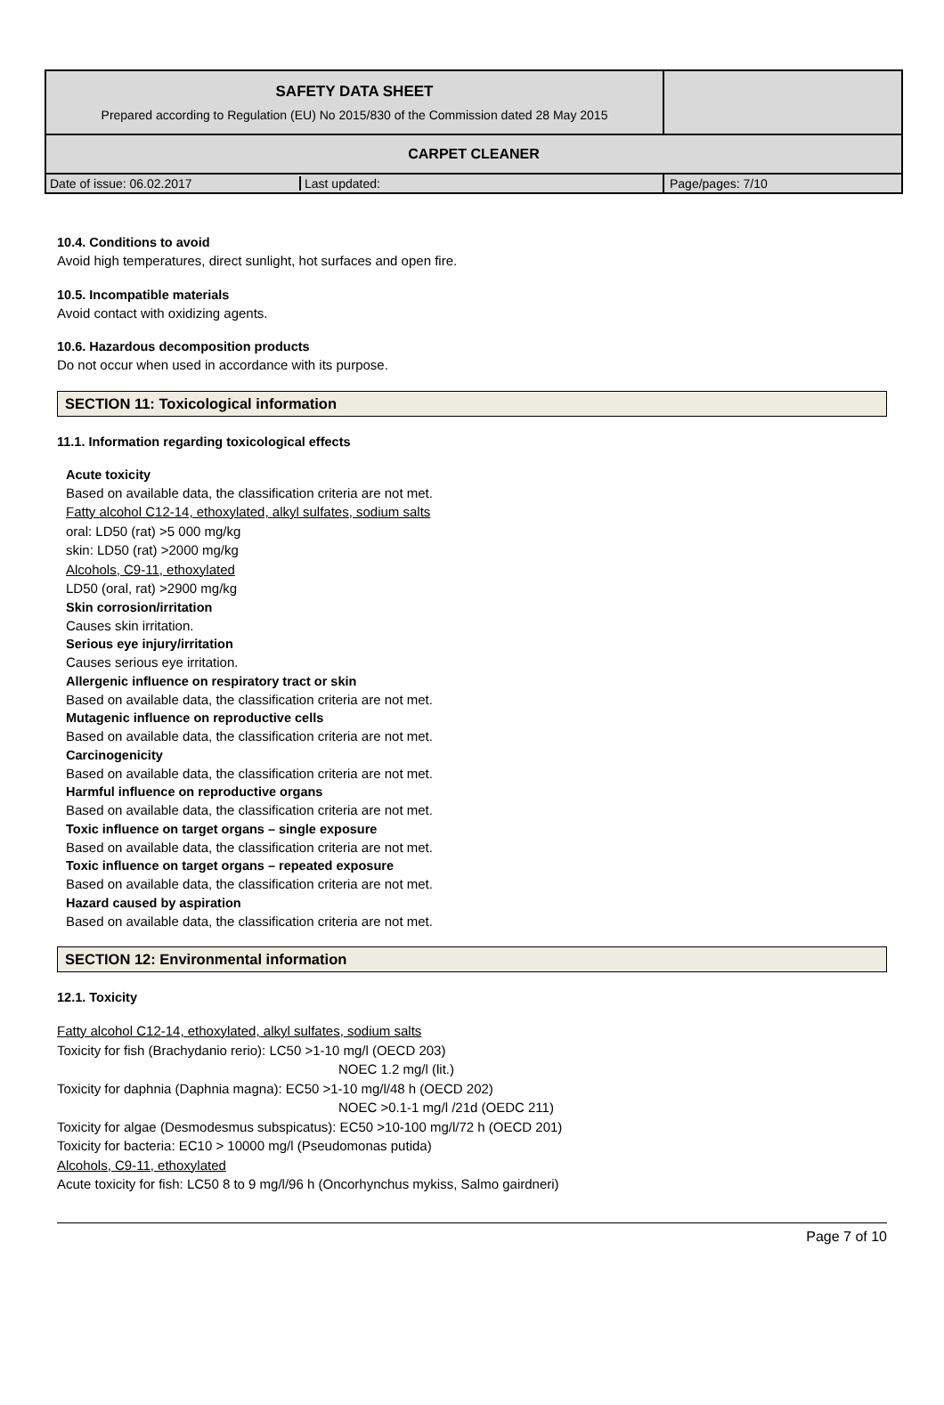| SAFETY DATA SHEET Prepared according to Regulation (EU) No 2015/830 of the Commission dated 28 May 2015 | |
| CARPET CLEANER | |
| / Date of issue: 06.02.2017 / Last updated: / | Page/pages: 7/10 |
10.4. Conditions to avoid
Avoid high temperatures, direct sunlight, hot surfaces and open fire.
10.5. Incompatible materials
Avoid contact with oxidizing agents.
10.6. Hazardous decomposition products
Do not occur when used in accordance with its purpose.
SECTION 11: Toxicological information
11.1. Information regarding toxicological effects
Acute toxicity
Based on available data, the classification criteria are not met.
Fatty alcohol C12-14, ethoxylated, alkyl sulfates, sodium salts
oral: LD50 (rat) >5 000 mg/kg
skin: LD50 (rat) >2000 mg/kg
Alcohols, C9-11, ethoxylated
LD50 (oral, rat) >2900 mg/kg
Skin corrosion/irritation
Causes skin irritation.
Serious eye injury/irritation
Causes serious eye irritation.
Allergenic influence on respiratory tract or skin
Based on available data, the classification criteria are not met.
Mutagenic influence on reproductive cells
Based on available data, the classification criteria are not met.
Carcinogenicity
Based on available data, the classification criteria are not met.
Harmful influence on reproductive organs
Based on available data, the classification criteria are not met.
Toxic influence on target organs – single exposure
Based on available data, the classification criteria are not met.
Toxic influence on target organs – repeated exposure
Based on available data, the classification criteria are not met.
Hazard caused by aspiration
Based on available data, the classification criteria are not met.
SECTION 12: Environmental information
12.1. Toxicity
Fatty alcohol C12-14, ethoxylated, alkyl sulfates, sodium salts
Toxicity for fish (Brachydanio rerio): LC50 >1-10 mg/l (OECD 203)
NOEC 1.2 mg/l (lit.)
Toxicity for daphnia (Daphnia magna): EC50 >1-10 mg/l/48 h (OECD 202)
NOEC >0.1-1 mg/l /21d (OEDC 211)
Toxicity for algae (Desmodesmus subspicatus): EC50 >10-100 mg/l/72 h (OECD 201)
Toxicity for bacteria: EC10 > 10000 mg/l (Pseudomonas putida)
Alcohols, C9-11, ethoxylated
Acute toxicity for fish: LC50 8 to 9 mg/l/96 h (Oncorhynchus mykiss, Salmo gairdneri)
Page 7 of 10